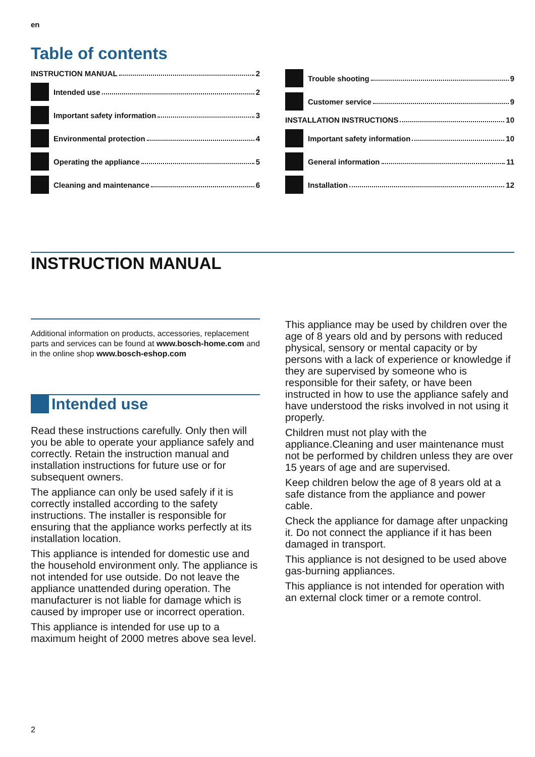en
Table of contents
INSTRUCTION MANUAL 2
Intended use 2
Important safety information 3
Environmental protection 4
Operating the appliance 5
Cleaning and maintenance 6
Trouble shooting 9
Customer service 9
INSTALLATION INSTRUCTIONS 10
Important safety information 10
General information 11
Installation 12
INSTRUCTION MANUAL
Additional information on products, accessories, replacement parts and services can be found at www.bosch-home.com and in the online shop www.bosch-eshop.com
Intended use
Read these instructions carefully. Only then will you be able to operate your appliance safely and correctly. Retain the instruction manual and installation instructions for future use or for subsequent owners.
The appliance can only be used safely if it is correctly installed according to the safety instructions. The installer is responsible for ensuring that the appliance works perfectly at its installation location.
This appliance is intended for domestic use and the household environment only. The appliance is not intended for use outside. Do not leave the appliance unattended during operation. The manufacturer is not liable for damage which is caused by improper use or incorrect operation.
This appliance is intended for use up to a maximum height of 2000 metres above sea level.
This appliance may be used by children over the age of 8 years old and by persons with reduced physical, sensory or mental capacity or by persons with a lack of experience or knowledge if they are supervised by someone who is responsible for their safety, or have been instructed in how to use the appliance safely and have understood the risks involved in not using it properly.
Children must not play with the appliance.Cleaning and user maintenance must not be performed by children unless they are over 15 years of age and are supervised.
Keep children below the age of 8 years old at a safe distance from the appliance and power cable.
Check the appliance for damage after unpacking it. Do not connect the appliance if it has been damaged in transport.
This appliance is not designed to be used above gas-burning appliances.
This appliance is not intended for operation with an external clock timer or a remote control.
2